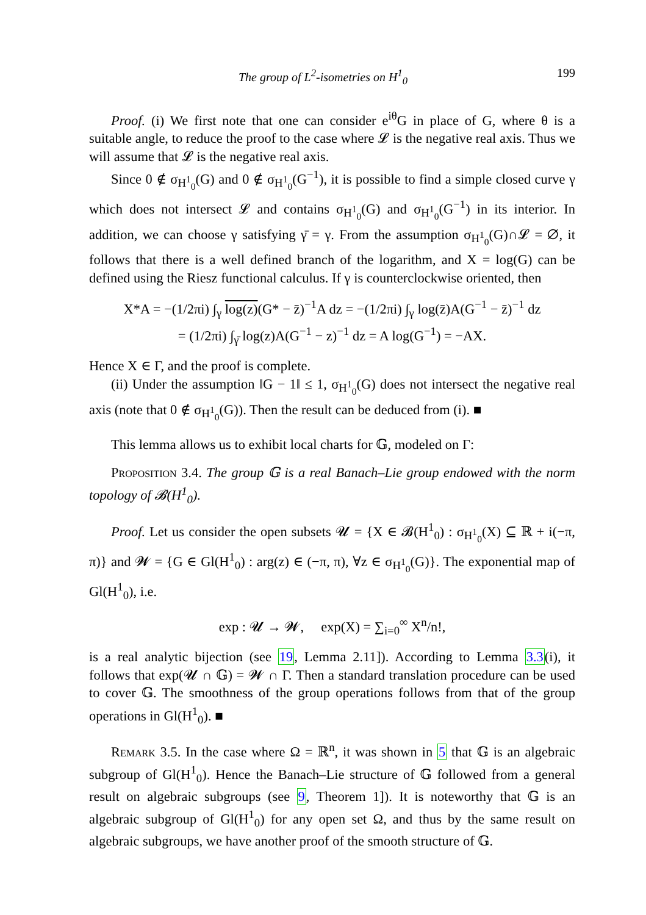The group of L<sup>2</sup>-isometries on H<sup>1</sup><sub>0</sub> 199
Proof. (i) We first note that one can consider e<sup>iθ</sup>G in place of G, where θ is a suitable angle, to reduce the proof to the case where 𝓛 is the negative real axis. Thus we will assume that 𝓛 is the negative real axis.
Since 0 ∉ σ<sub>H<sup>1</sup><sub>0</sub></sub>(G) and 0 ∉ σ<sub>H<sup>1</sup><sub>0</sub></sub>(G<sup>−1</sup>), it is possible to find a simple closed curve γ which does not intersect 𝓛 and contains σ<sub>H<sup>1</sup><sub>0</sub></sub>(G) and σ<sub>H<sup>1</sup><sub>0</sub></sub>(G<sup>−1</sup>) in its interior. In addition, we can choose γ satisfying γ̄ = γ. From the assumption σ<sub>H<sup>1</sup><sub>0</sub></sub>(G)∩𝓛 = ∅, it follows that there is a well defined branch of the logarithm, and X = log(G) can be defined using the Riesz functional calculus. If γ is counterclockwise oriented, then
X*A = −(1/2πi) ∫<sub>γ</sub> log(z)(G* − z̄)<sup>−1</sup>A dz = −(1/2πi) ∫<sub>γ</sub> log(z̄)A(G<sup>−1</sup> − z̄)<sup>−1</sup> dz
= (1/2πi) ∫<sub>γ̄</sub> log(z)A(G<sup>−1</sup> − z)<sup>−1</sup> dz = A log(G<sup>−1</sup>) = −AX.
Hence X ∈ Γ, and the proof is complete.
(ii) Under the assumption ‖G − 1‖ ≤ 1, σ<sub>H<sup>1</sup><sub>0</sub></sub>(G) does not intersect the negative real axis (note that 0 ∉ σ<sub>H<sup>1</sup><sub>0</sub></sub>(G)). Then the result can be deduced from (i). ■
This lemma allows us to exhibit local charts for 𝔾, modeled on Γ:
Proposition 3.4. The group 𝔾 is a real Banach–Lie group endowed with the norm topology of 𝓑(H<sup>1</sup><sub>0</sub>).
Proof. Let us consider the open subsets 𝓤 = {X ∈ 𝓑(H<sup>1</sup><sub>0</sub>) : σ<sub>H<sup>1</sup><sub>0</sub></sub>(X) ⊆ ℝ + i(−π, π)} and 𝓦 = {G ∈ Gl(H<sup>1</sup><sub>0</sub>) : arg(z) ∈ (−π, π), ∀z ∈ σ<sub>H<sup>1</sup><sub>0</sub></sub>(G)}. The exponential map of Gl(H<sup>1</sup><sub>0</sub>), i.e.
exp : 𝓤 → 𝓦, exp(X) = ∑<sub>i=0</sub><sup>∞</sup> X<sup>n</sup>/n!,
is a real analytic bijection (see 19, Lemma 2.11]). According to Lemma 3.3(i), it follows that exp(𝓤 ∩ 𝔾) = 𝓦 ∩ Γ. Then a standard translation procedure can be used to cover 𝔾. The smoothness of the group operations follows from that of the group operations in Gl(H<sup>1</sup><sub>0</sub>). ■
Remark 3.5. In the case where Ω = ℝ<sup>n</sup>, it was shown in 5 that 𝔾 is an algebraic subgroup of Gl(H<sup>1</sup><sub>0</sub>). Hence the Banach–Lie structure of 𝔾 followed from a general result on algebraic subgroups (see 9, Theorem 1]). It is noteworthy that 𝔾 is an algebraic subgroup of Gl(H<sup>1</sup><sub>0</sub>) for any open set Ω, and thus by the same result on algebraic subgroups, we have another proof of the smooth structure of 𝔾.